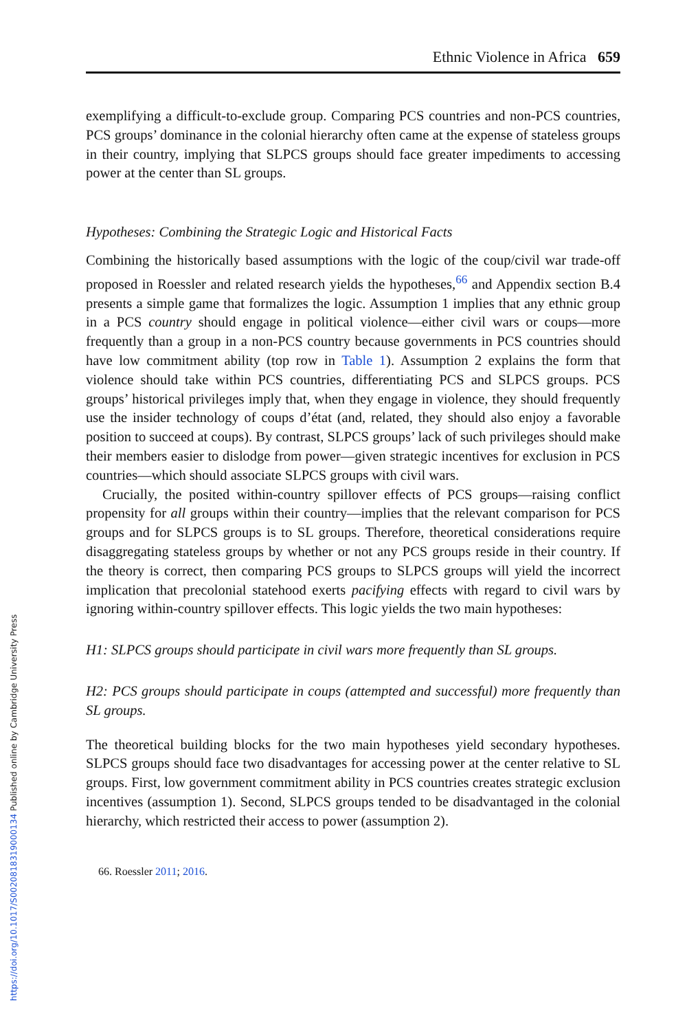https://doi.org/10.1017/S0020818319000134 Published online by Cambridge University Press
Ethnic Violence in Africa 659
exemplifying a difficult-to-exclude group. Comparing PCS countries and non-PCS countries, PCS groups’ dominance in the colonial hierarchy often came at the expense of stateless groups in their country, implying that SLPCS groups should face greater impediments to accessing power at the center than SL groups.
Hypotheses: Combining the Strategic Logic and Historical Facts
Combining the historically based assumptions with the logic of the coup/civil war trade-off proposed in Roessler and related research yields the hypotheses,<sup>66</sup> and Appendix section B.4 presents a simple game that formalizes the logic. Assumption 1 implies that any ethnic group in a PCS country should engage in political violence—either civil wars or coups—more frequently than a group in a non-PCS country because governments in PCS countries should have low commitment ability (top row in Table 1). Assumption 2 explains the form that violence should take within PCS countries, differentiating PCS and SLPCS groups. PCS groups’ historical privileges imply that, when they engage in violence, they should frequently use the insider technology of coups d’état (and, related, they should also enjoy a favorable position to succeed at coups). By contrast, SLPCS groups’ lack of such privileges should make their members easier to dislodge from power—given strategic incentives for exclusion in PCS countries—which should associate SLPCS groups with civil wars.
Crucially, the posited within-country spillover effects of PCS groups—raising conflict propensity for all groups within their country—implies that the relevant comparison for PCS groups and for SLPCS groups is to SL groups. Therefore, theoretical considerations require disaggregating stateless groups by whether or not any PCS groups reside in their country. If the theory is correct, then comparing PCS groups to SLPCS groups will yield the incorrect implication that precolonial statehood exerts pacifying effects with regard to civil wars by ignoring within-country spillover effects. This logic yields the two main hypotheses:
H1: SLPCS groups should participate in civil wars more frequently than SL groups.
H2: PCS groups should participate in coups (attempted and successful) more frequently than SL groups.
The theoretical building blocks for the two main hypotheses yield secondary hypotheses. SLPCS groups should face two disadvantages for accessing power at the center relative to SL groups. First, low government commitment ability in PCS countries creates strategic exclusion incentives (assumption 1). Second, SLPCS groups tended to be disadvantaged in the colonial hierarchy, which restricted their access to power (assumption 2).
66. Roessler 2011; 2016.